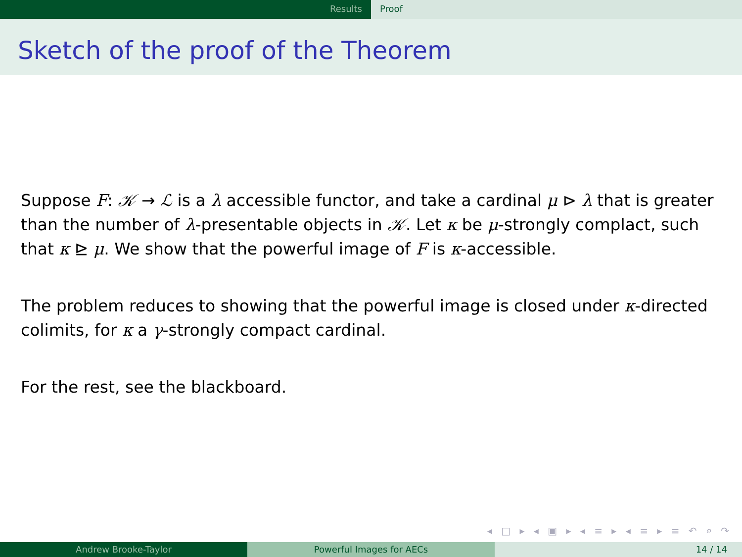Results Proof
Sketch of the proof of the Theorem
Suppose F: 𝒦 → ℒ is a λ accessible functor, and take a cardinal μ ⊳ λ that is greater than the number of λ-presentable objects in 𝒦. Let κ be μ-strongly complact, such that κ ⊵ μ. We show that the powerful image of F is κ-accessible.
The problem reduces to showing that the powerful image is closed under κ-directed colimits, for κ a γ-strongly compact cardinal.
For the rest, see the blackboard.
◂ □ ▸ ◂ ▣ ▸ ◂ ≡ ▸ ◂ ≡ ▸ ≡ ↶ ⌕ ↷
Andrew Brooke-Taylor Powerful Images for AECs 14 / 14